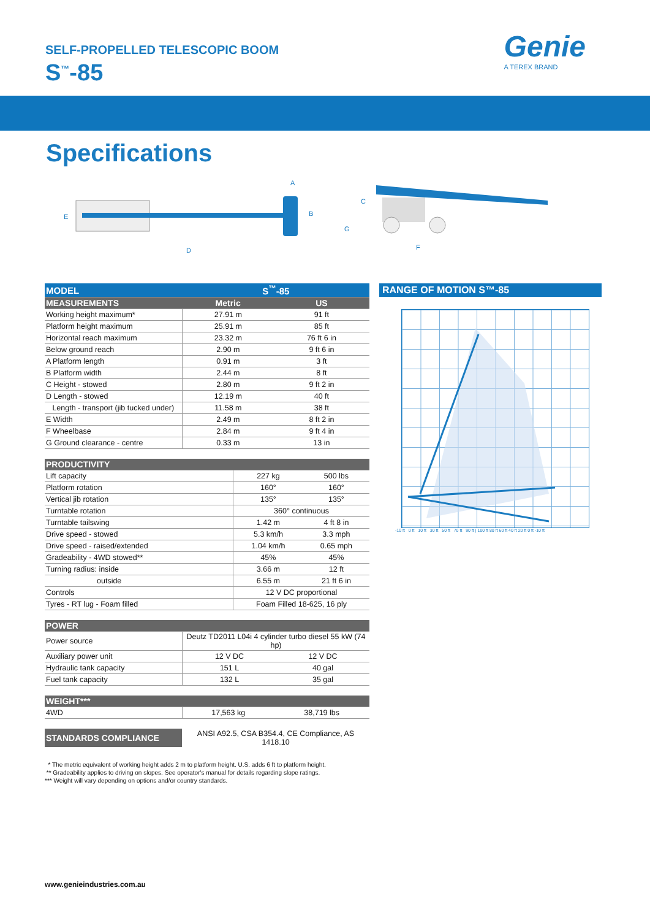SELF-PROPELLED TELESCOPIC BOOM
S<sup>™</sup>-85
Genie
A TEREX BRAND
Specifications
E
B
A
D
C
G
F
| MODEL | S<sup>™</sup>-85 | |
| MEASUREMENTS | Metric | US |
| Working height maximum* | 27.91 m | 91 ft |
| Platform height maximum | 25.91 m | 85 ft |
| Horizontal reach maximum | 23.32 m | 76 ft 6 in |
| Below ground reach | 2.90 m | 9 ft 6 in |
| A Platform length | 0.91 m | 3 ft |
| B Platform width | 2.44 m | 8 ft |
| C Height - stowed | 2.80 m | 9 ft 2 in |
| D Length - stowed | 12.19 m | 40 ft |
| Length - transport (jib tucked under) | 11.58 m | 38 ft |
| E Width | 2.49 m | 8 ft 2 in |
| F Wheelbase | 2.84 m | 9 ft 4 in |
| G Ground clearance - centre | 0.33 m | 13 in |
| PRODUCTIVITY | | |
| Lift capacity | 227 kg | 500 lbs |
| Platform rotation | 160° | 160° |
| Vertical jib rotation | 135° | 135° |
| Turntable rotation | 360° continuous | |
| Turntable tailswing | 1.42 m | 4 ft 8 in |
| Drive speed - stowed | 5.3 km/h | 3.3 mph |
| Drive speed - raised/extended | 1.04 km/h | 0.65 mph |
| Gradeability - 4WD stowed** | 45% | 45% |
| Turning radius: inside | 3.66 m | 12 ft |
| outside | 6.55 m | 21 ft 6 in |
| Controls | 12 V DC proportional | |
| Tyres - RT lug - Foam filled | Foam Filled 18-625, 16 ply | |
| POWER | | |
| Power source | Deutz TD2011 L04i 4 cylinder turbo diesel 55 kW (74 hp) | |
| Auxiliary power unit | 12 V DC | 12 V DC |
| Hydraulic tank capacity | 151 L | 40 gal |
| Fuel tank capacity | 132 L | 35 gal |
| WEIGHT*** | | |
| 4WD | 17,563 kg | 38,719 lbs |
| STANDARDS COMPLIANCE | ANSI A92.5, CSA B354.4, CE Compliance, AS 1418.10 |
RANGE OF MOTION S™-85
-10 ft 0 ft 10 ft 30 ft 50 ft 70 ft 90 ft | 100 ft 80 ft 60 ft 40 ft 20 ft 0 ft -10 ft
* The metric equivalent of working height adds 2 m to platform height. U.S. adds 6 ft to platform height.
** Gradeability applies to driving on slopes. See operator's manual for details regarding slope ratings.
*** Weight will vary depending on options and/or country standards.
www.genieindustries.com.au